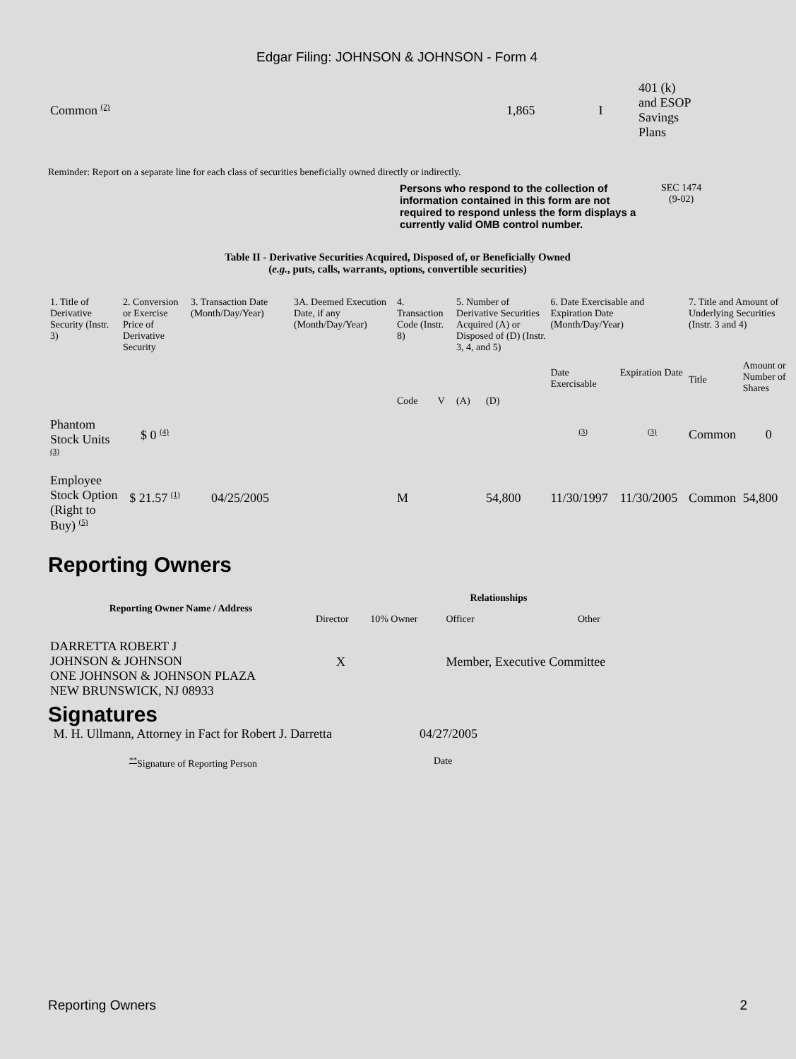Edgar Filing: JOHNSON & JOHNSON - Form 4
| Common <sup>(2)</sup> | 1,865 | I | 401 (k) and ESOP Savings Plans |
Reminder: Report on a separate line for each class of securities beneficially owned directly or indirectly.
Persons who respond to the collection of information contained in this form are not required to respond unless the form displays a currently valid OMB control number.
SEC 1474
(9-02)
Table II - Derivative Securities Acquired, Disposed of, or Beneficially Owned
(e.g., puts, calls, warrants, options, convertible securities)
| 1. Title of Derivative Security (Instr. 3) | 2. Conversion or Exercise Price of Derivative Security | 3. Transaction Date (Month/Day/Year) | 3A. Deemed Execution Date, if any (Month/Day/Year) | 4. Transaction Code (Instr. 8) | | 5. Number of Derivative Securities Acquired (A) or Disposed of (D) (Instr. 3, 4, and 5) | | 6. Date Exercisable and Expiration Date (Month/Day/Year) | | 7. Title and Amount of Underlying Securities (Instr. 3 and 4) | |
| | | | | Code | V | (A) | (D) | Date Exercisable | Expiration Date | Title | Amount or Number of Shares |
| Phantom Stock Units <sup>(3)</sup> | $ 0 <sup>(4)</sup> | | | | | | | <sup>(3)</sup> | <sup>(3)</sup> | Common | 0 |
| Employee Stock Option (Right to Buy) <sup>(5)</sup> | $ 21.57 <sup>(1)</sup> | 04/25/2005 | | M | | | 54,800 | 11/30/1997 | 11/30/2005 | Common | 54,800 |
Reporting Owners
| Reporting Owner Name / Address | Relationships | | | |
| --- | --- | --- | --- | --- |
| | Director | 10% Owner | Officer | Other |
| DARRETTA ROBERT J JOHNSON & JOHNSON ONE JOHNSON & JOHNSON PLAZA NEW BRUNSWICK, NJ 08933 | X | | Member, Executive Committee | |
Signatures
| M. H. Ullmann, Attorney in Fact for Robert J. Darretta | 04/27/2005 |
| <sup>**</sup> Signature of Reporting Person | Date |
Reporting Owners 2